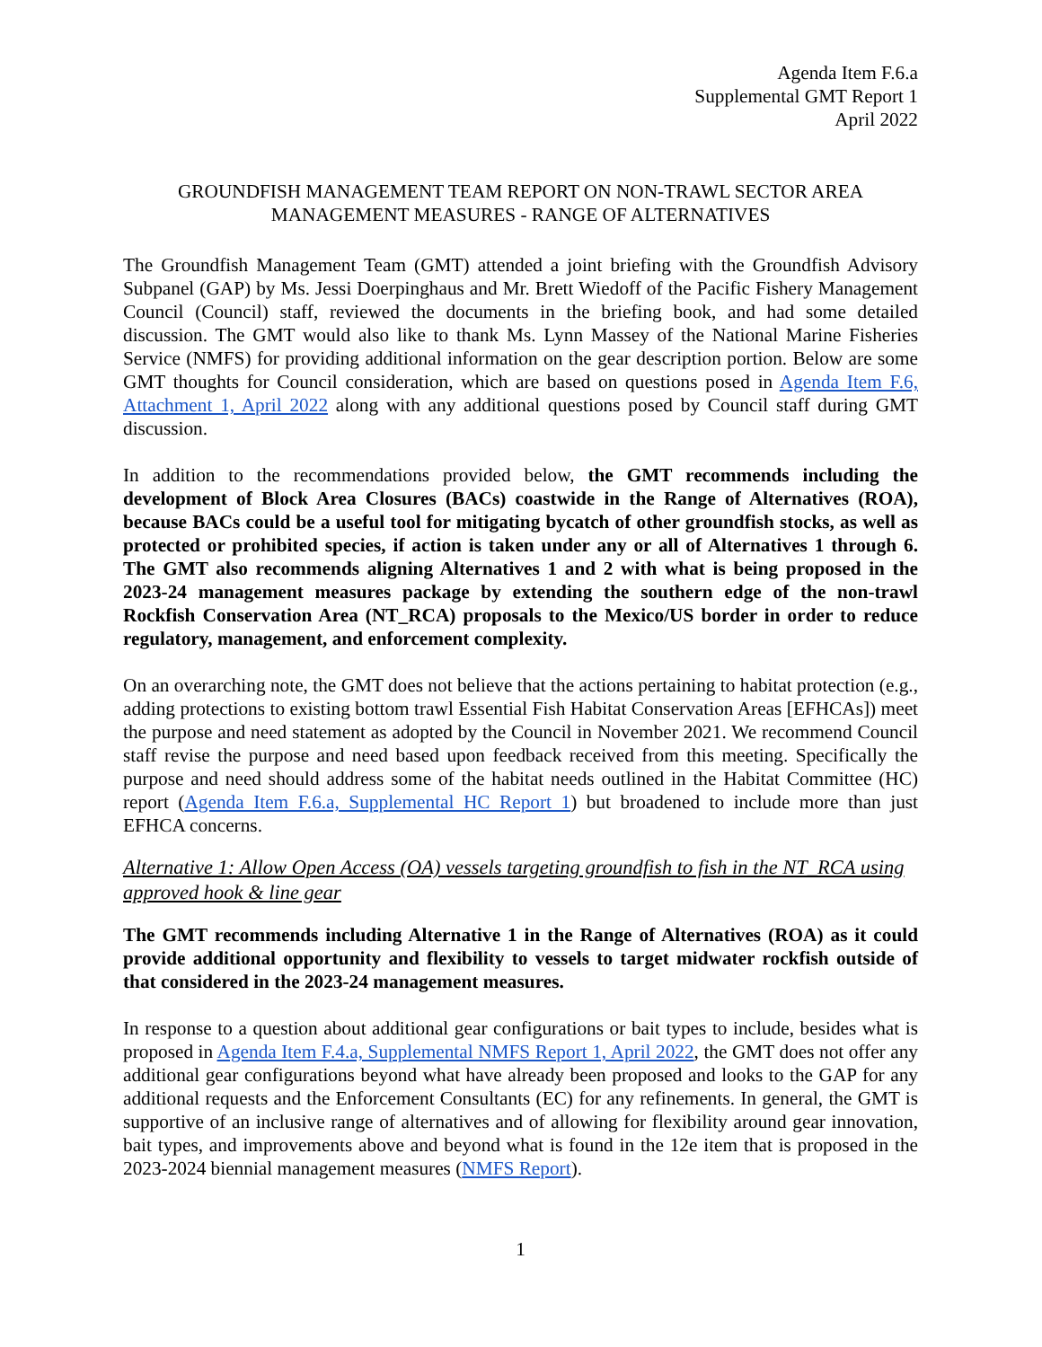Agenda Item F.6.a
Supplemental GMT Report 1
April 2022
GROUNDFISH MANAGEMENT TEAM REPORT ON NON-TRAWL SECTOR AREA
MANAGEMENT MEASURES - RANGE OF ALTERNATIVES
The Groundfish Management Team (GMT) attended a joint briefing with the Groundfish Advisory Subpanel (GAP) by Ms. Jessi Doerpinghaus and Mr. Brett Wiedoff of the Pacific Fishery Management Council (Council) staff, reviewed the documents in the briefing book, and had some detailed discussion. The GMT would also like to thank Ms. Lynn Massey of the National Marine Fisheries Service (NMFS) for providing additional information on the gear description portion. Below are some GMT thoughts for Council consideration, which are based on questions posed in Agenda Item F.6, Attachment 1, April 2022 along with any additional questions posed by Council staff during GMT discussion.
In addition to the recommendations provided below, the GMT recommends including the development of Block Area Closures (BACs) coastwide in the Range of Alternatives (ROA), because BACs could be a useful tool for mitigating bycatch of other groundfish stocks, as well as protected or prohibited species, if action is taken under any or all of Alternatives 1 through 6. The GMT also recommends aligning Alternatives 1 and 2 with what is being proposed in the 2023-24 management measures package by extending the southern edge of the non-trawl Rockfish Conservation Area (NT_RCA) proposals to the Mexico/US border in order to reduce regulatory, management, and enforcement complexity.
On an overarching note, the GMT does not believe that the actions pertaining to habitat protection (e.g., adding protections to existing bottom trawl Essential Fish Habitat Conservation Areas [EFHCAs]) meet the purpose and need statement as adopted by the Council in November 2021. We recommend Council staff revise the purpose and need based upon feedback received from this meeting. Specifically the purpose and need should address some of the habitat needs outlined in the Habitat Committee (HC) report (Agenda Item F.6.a, Supplemental HC Report 1) but broadened to include more than just EFHCA concerns.
Alternative 1: Allow Open Access (OA) vessels targeting groundfish to fish in the NT_RCA using approved hook & line gear
The GMT recommends including Alternative 1 in the Range of Alternatives (ROA) as it could provide additional opportunity and flexibility to vessels to target midwater rockfish outside of that considered in the 2023-24 management measures.
In response to a question about additional gear configurations or bait types to include, besides what is proposed in Agenda Item F.4.a, Supplemental NMFS Report 1, April 2022, the GMT does not offer any additional gear configurations beyond what have already been proposed and looks to the GAP for any additional requests and the Enforcement Consultants (EC) for any refinements. In general, the GMT is supportive of an inclusive range of alternatives and of allowing for flexibility around gear innovation, bait types, and improvements above and beyond what is found in the 12e item that is proposed in the 2023-2024 biennial management measures (NMFS Report).
1